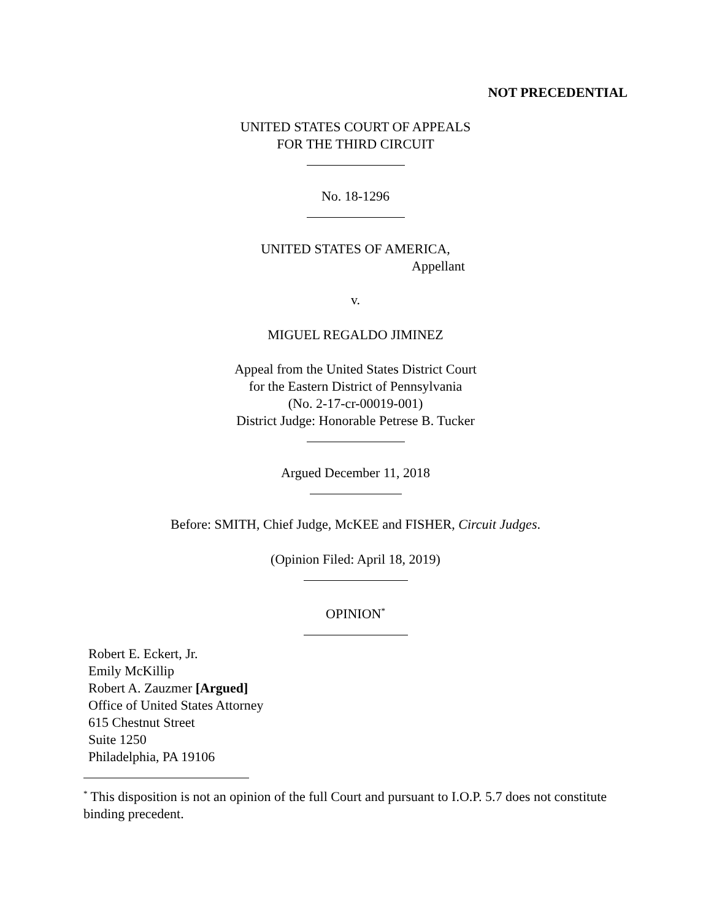NOT PRECEDENTIAL
UNITED STATES COURT OF APPEALS
FOR THE THIRD CIRCUIT
No. 18-1296
UNITED STATES OF AMERICA,
Appellant
v.
MIGUEL REGALDO JIMINEZ
Appeal from the United States District Court
for the Eastern District of Pennsylvania
(No. 2-17-cr-00019-001)
District Judge: Honorable Petrese B. Tucker
Argued December 11, 2018
Before: SMITH, Chief Judge, McKEE and FISHER, Circuit Judges.
(Opinion Filed: April 18, 2019)
OPINION<sup>*</sup>
Robert E. Eckert, Jr.
Emily McKillip
Robert A. Zauzmer [Argued]
Office of United States Attorney
615 Chestnut Street
Suite 1250
Philadelphia, PA 19106
<sup>*</sup> This disposition is not an opinion of the full Court and pursuant to I.O.P. 5.7 does not constitute binding precedent.